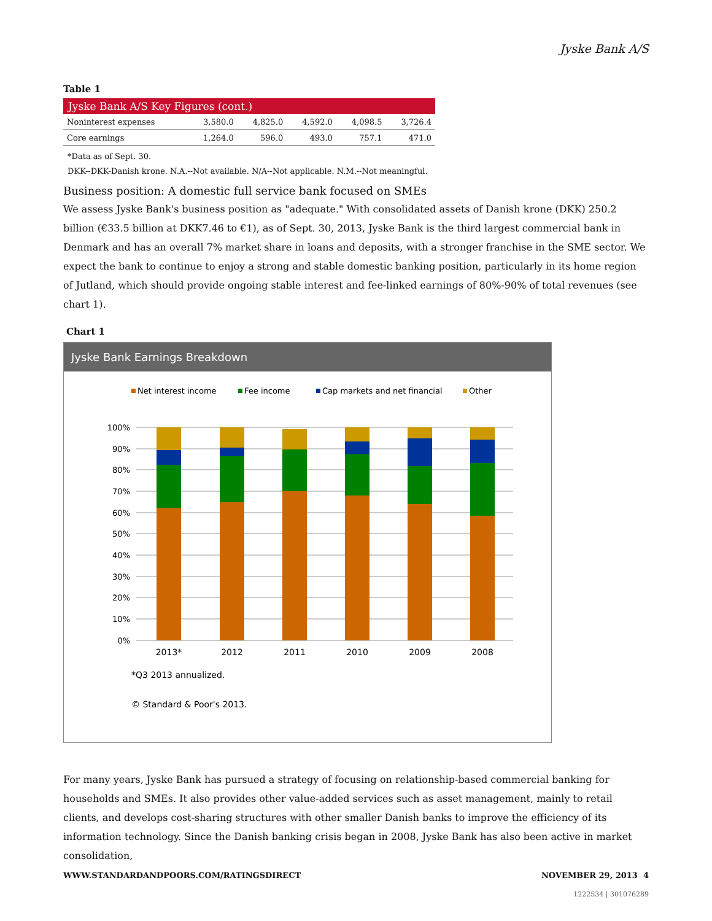Jyske Bank A/S
Table 1
| Jyske Bank A/S Key Figures (cont.) | | | | | |
| --- | --- | --- | --- | --- | --- |
| Noninterest expenses | 3,580.0 | 4,825.0 | 4,592.0 | 4,098.5 | 3,726.4 |
| Core earnings | 1,264.0 | 596.0 | 493.0 | 757.1 | 471.0 |
*Data as of Sept. 30.
DKK--DKK-Danish krone. N.A.--Not available. N/A--Not applicable. N.M.--Not meaningful.
Business position: A domestic full service bank focused on SMEs
We assess Jyske Bank's business position as "adequate." With consolidated assets of Danish krone (DKK) 250.2 billion (€33.5 billion at DKK7.46 to €1), as of Sept. 30, 2013, Jyske Bank is the third largest commercial bank in Denmark and has an overall 7% market share in loans and deposits, with a stronger franchise in the SME sector. We expect the bank to continue to enjoy a strong and stable domestic banking position, particularly in its home region of Jutland, which should provide ongoing stable interest and fee-linked earnings of 80%-90% of total revenues (see chart 1).
Chart 1
Jyske Bank Earnings Breakdown
Net interest income
Fee income
Cap markets and net financial
Other
100%
90%
80%
70%
60%
50%
40%
30%
20%
10%
0%
2013*
2012
2011
2010
2009
2008
*Q3 2013 annualized.
© Standard & Poor's 2013.
For many years, Jyske Bank has pursued a strategy of focusing on relationship-based commercial banking for households and SMEs. It also provides other value-added services such as asset management, mainly to retail clients, and develops cost-sharing structures with other smaller Danish banks to improve the efficiency of its information technology. Since the Danish banking crisis began in 2008, Jyske Bank has also been active in market consolidation,
WWW.STANDARDANDPOORS.COM/RATINGSDIRECT NOVEMBER 29, 2013 4
1222534 | 301076289